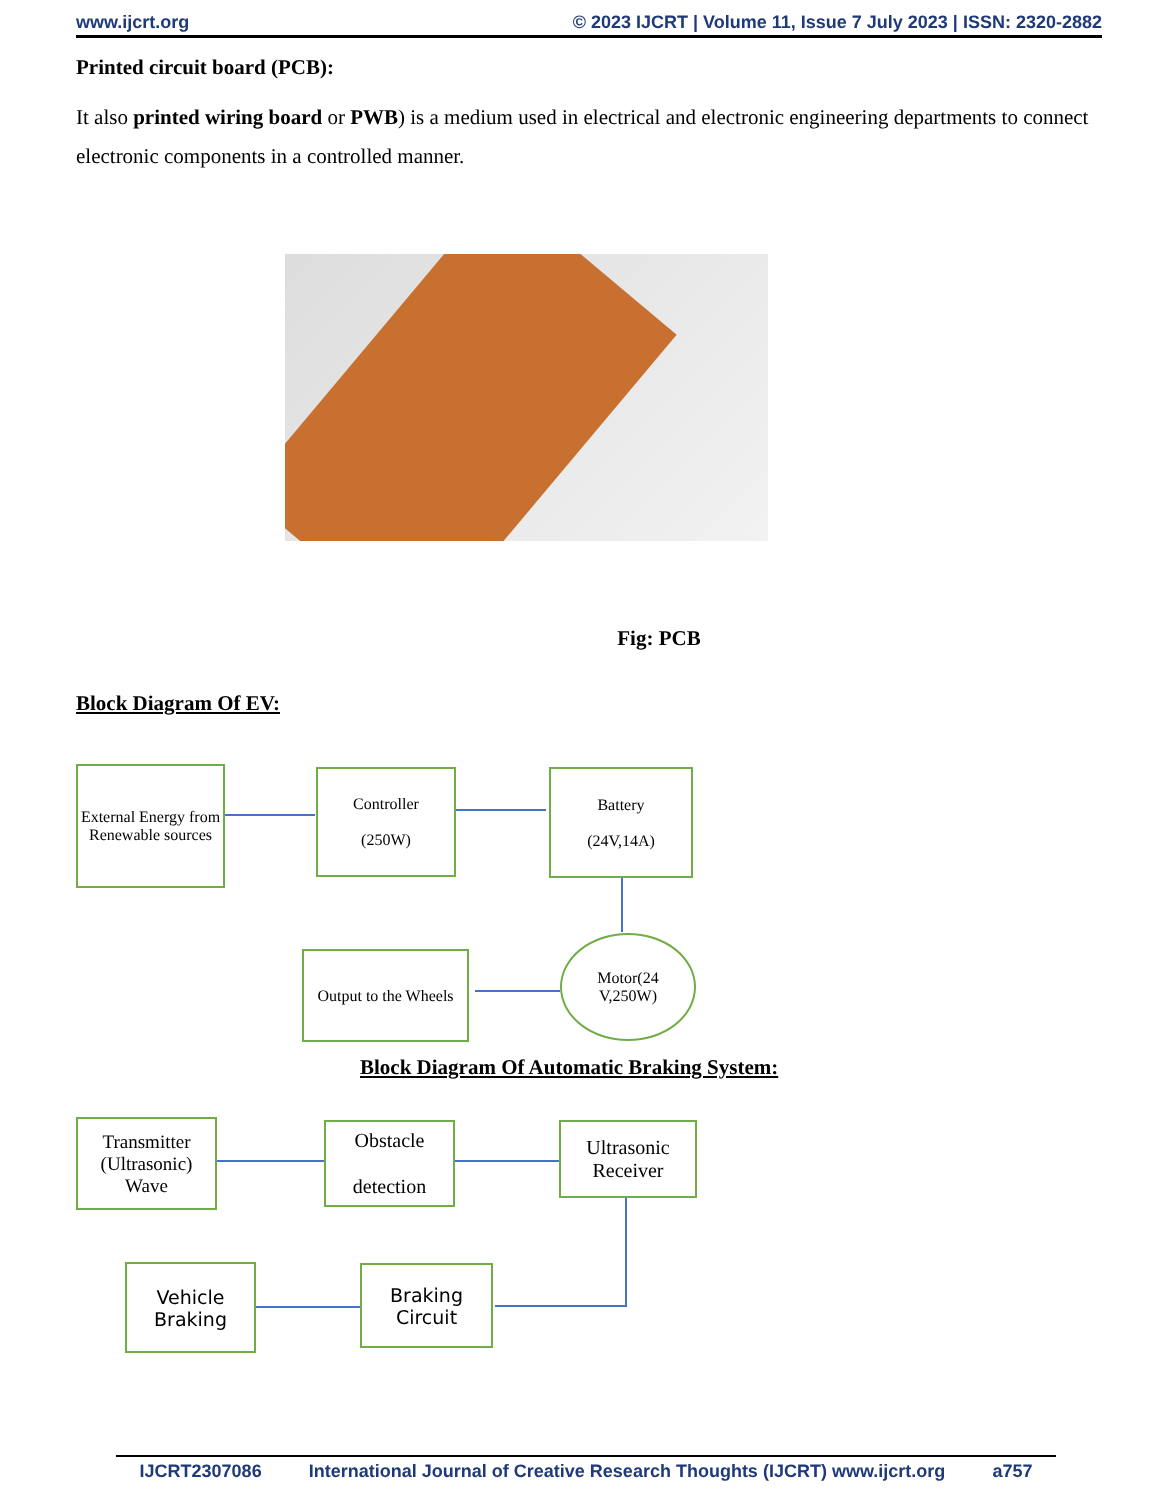www.ijcrt.org © 2023 IJCRT | Volume 11, Issue 7 July 2023 | ISSN: 2320-2882
Printed circuit board (PCB):
It also printed wiring board or PWB) is a medium used in electrical and electronic engineering departments to connect electronic components in a controlled manner.
Fig: PCB
Block Diagram Of EV:
External Energy from Renewable sources
Controller
(250W)
Battery
(24V,14A)
Motor(24
V,250W)
Output to the Wheels
Block Diagram Of Automatic Braking System:
Transmitter
(Ultrasonic)
Wave
Obstacle
detection
Ultrasonic Receiver
Vehicle Braking
Braking Circuit
IJCRT2307086 International Journal of Creative Research Thoughts (IJCRT) www.ijcrt.org a757